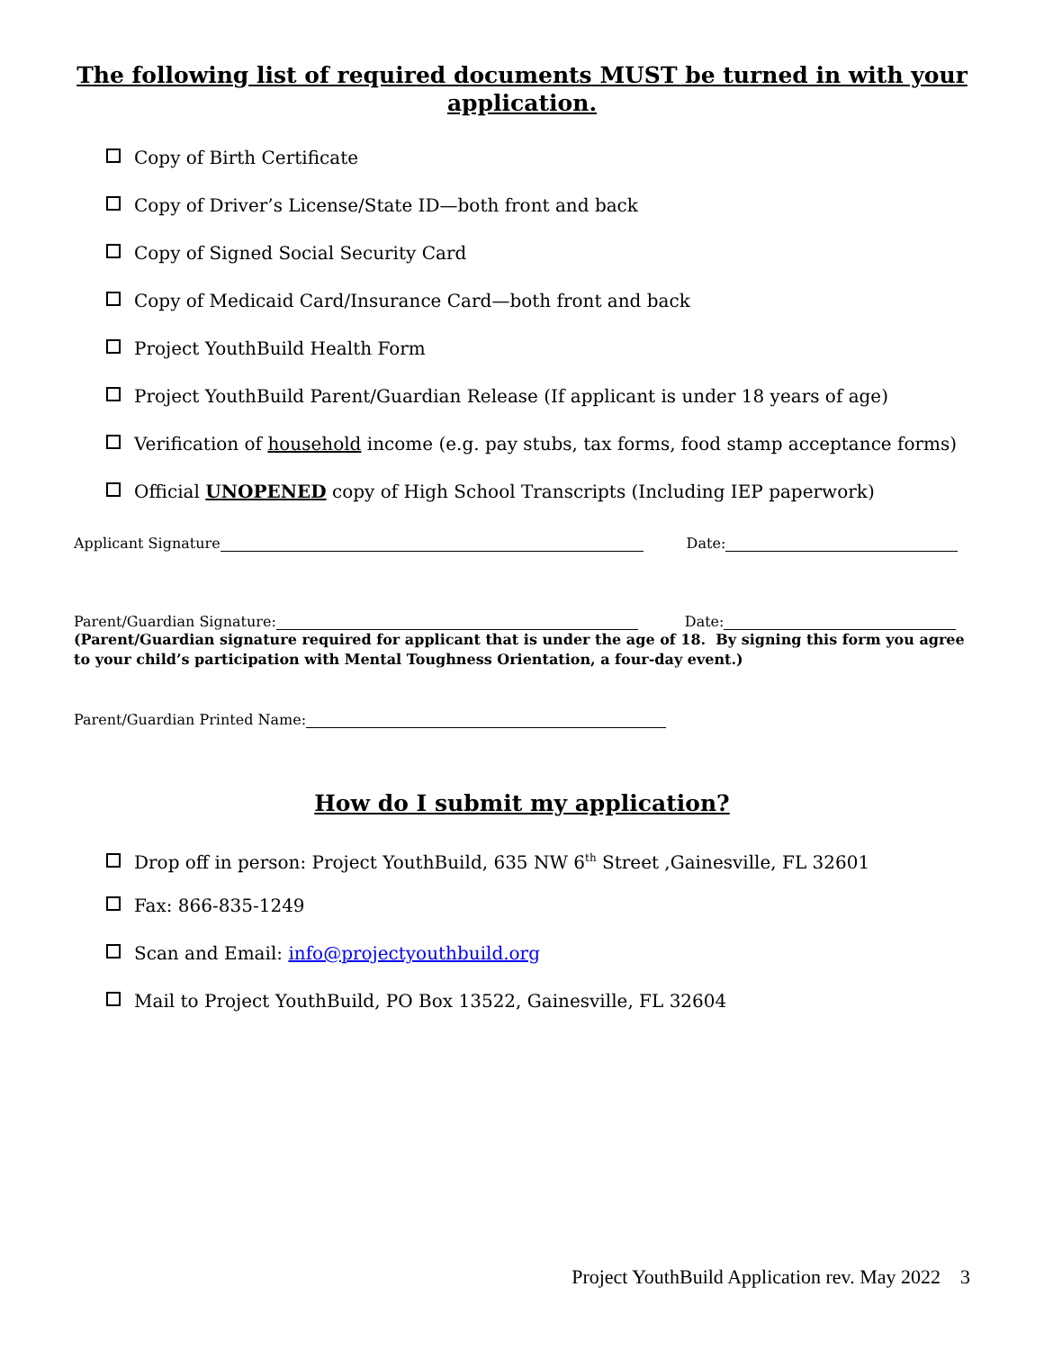The following list of required documents MUST be turned in with your application.
Copy of Birth Certificate
Copy of Driver’s License/State ID—both front and back
Copy of Signed Social Security Card
Copy of Medicaid Card/Insurance Card—both front and back
Project YouthBuild Health Form
Project YouthBuild Parent/Guardian Release (If applicant is under 18 years of age)
Verification of household income (e.g. pay stubs, tax forms, food stamp acceptance forms)
Official UNOPENED copy of High School Transcripts (Including IEP paperwork)
Applicant Signature Date:
Parent/Guardian Signature: Date:
(Parent/Guardian signature required for applicant that is under the age of 18. By signing this form you agree to your child’s participation with Mental Toughness Orientation, a four-day event.)
Parent/Guardian Printed Name:
How do I submit my application?
Drop off in person: Project YouthBuild, 635 NW 6<sup>th</sup> Street ,Gainesville, FL 32601
Fax: 866-835-1249
Scan and Email: info@projectyouthbuild.org
Mail to Project YouthBuild, PO Box 13522, Gainesville, FL 32604
Project YouthBuild Application rev. May 2022 3